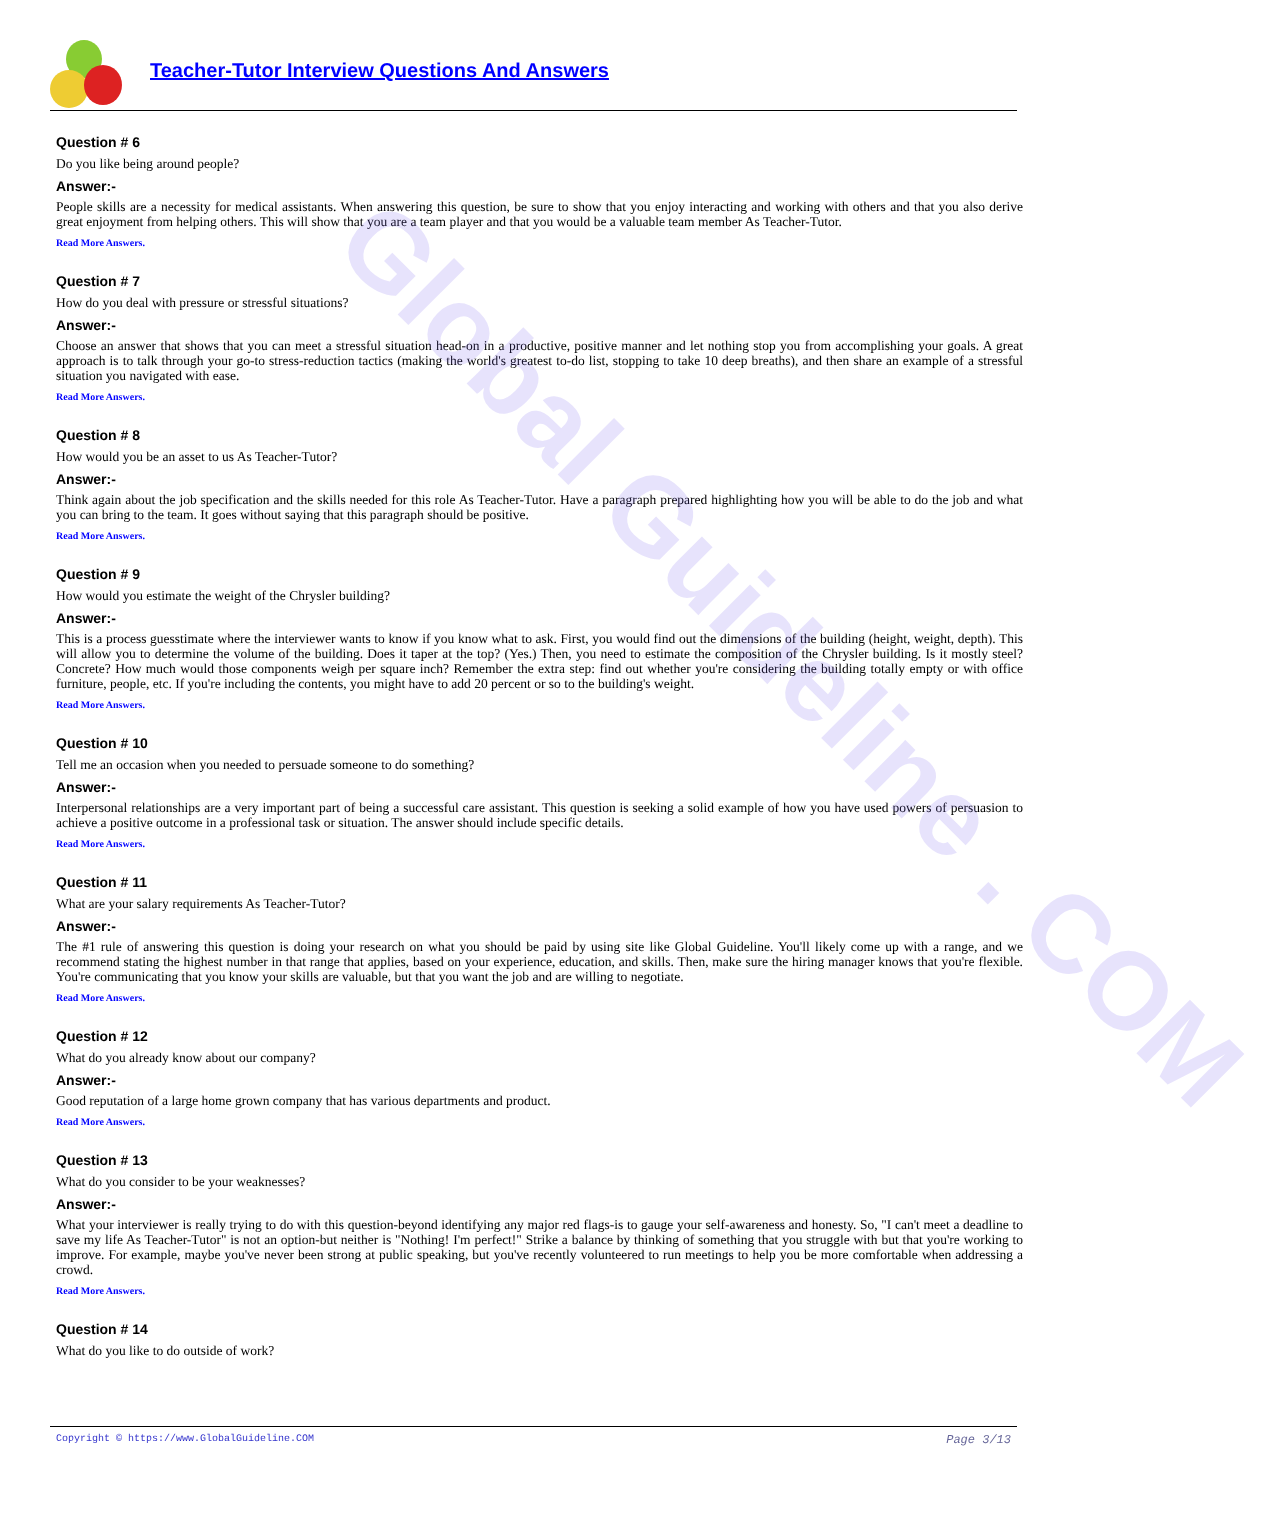Global Guideline . COM
Teacher-Tutor Interview Questions And Answers
Question # 6
Do you like being around people?
Answer:-
People skills are a necessity for medical assistants. When answering this question, be sure to show that you enjoy interacting and working with others and that you also derive great enjoyment from helping others. This will show that you are a team player and that you would be a valuable team member As Teacher-Tutor.
Read More Answers.
Question # 7
How do you deal with pressure or stressful situations?
Answer:-
Choose an answer that shows that you can meet a stressful situation head-on in a productive, positive manner and let nothing stop you from accomplishing your goals. A great approach is to talk through your go-to stress-reduction tactics (making the world's greatest to-do list, stopping to take 10 deep breaths), and then share an example of a stressful situation you navigated with ease.
Read More Answers.
Question # 8
How would you be an asset to us As Teacher-Tutor?
Answer:-
Think again about the job specification and the skills needed for this role As Teacher-Tutor. Have a paragraph prepared highlighting how you will be able to do the job and what you can bring to the team. It goes without saying that this paragraph should be positive.
Read More Answers.
Question # 9
How would you estimate the weight of the Chrysler building?
Answer:-
This is a process guesstimate where the interviewer wants to know if you know what to ask. First, you would find out the dimensions of the building (height, weight, depth). This will allow you to determine the volume of the building. Does it taper at the top? (Yes.) Then, you need to estimate the composition of the Chrysler building. Is it mostly steel? Concrete? How much would those components weigh per square inch? Remember the extra step: find out whether you're considering the building totally empty or with office furniture, people, etc. If you're including the contents, you might have to add 20 percent or so to the building's weight.
Read More Answers.
Question # 10
Tell me an occasion when you needed to persuade someone to do something?
Answer:-
Interpersonal relationships are a very important part of being a successful care assistant. This question is seeking a solid example of how you have used powers of persuasion to achieve a positive outcome in a professional task or situation. The answer should include specific details.
Read More Answers.
Question # 11
What are your salary requirements As Teacher-Tutor?
Answer:-
The #1 rule of answering this question is doing your research on what you should be paid by using site like Global Guideline. You'll likely come up with a range, and we recommend stating the highest number in that range that applies, based on your experience, education, and skills. Then, make sure the hiring manager knows that you're flexible. You're communicating that you know your skills are valuable, but that you want the job and are willing to negotiate.
Read More Answers.
Question # 12
What do you already know about our company?
Answer:-
Good reputation of a large home grown company that has various departments and product.
Read More Answers.
Question # 13
What do you consider to be your weaknesses?
Answer:-
What your interviewer is really trying to do with this question-beyond identifying any major red flags-is to gauge your self-awareness and honesty. So, "I can't meet a deadline to save my life As Teacher-Tutor" is not an option-but neither is "Nothing! I'm perfect!" Strike a balance by thinking of something that you struggle with but that you're working to improve. For example, maybe you've never been strong at public speaking, but you've recently volunteered to run meetings to help you be more comfortable when addressing a crowd.
Read More Answers.
Question # 14
What do you like to do outside of work?
Copyright © https://www.GlobalGuideline.COM Page 3/13